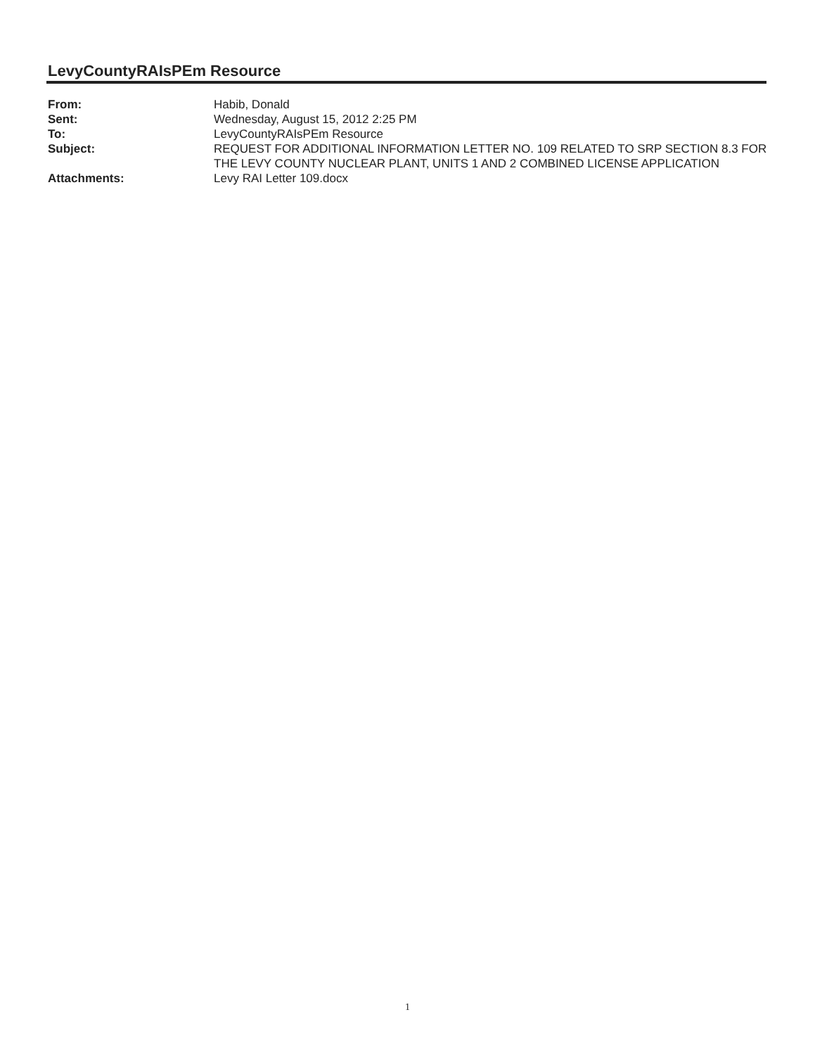LevyCountyRAIsPEm Resource
| From: | Habib, Donald |
| Sent: | Wednesday, August 15, 2012 2:25 PM |
| To: | LevyCountyRAIsPEm Resource |
| Subject: | REQUEST FOR ADDITIONAL INFORMATION LETTER NO. 109 RELATED TO SRP SECTION 8.3 FOR THE LEVY COUNTY NUCLEAR PLANT, UNITS 1 AND 2 COMBINED LICENSE APPLICATION |
| Attachments: | Levy RAI Letter 109.docx |
1